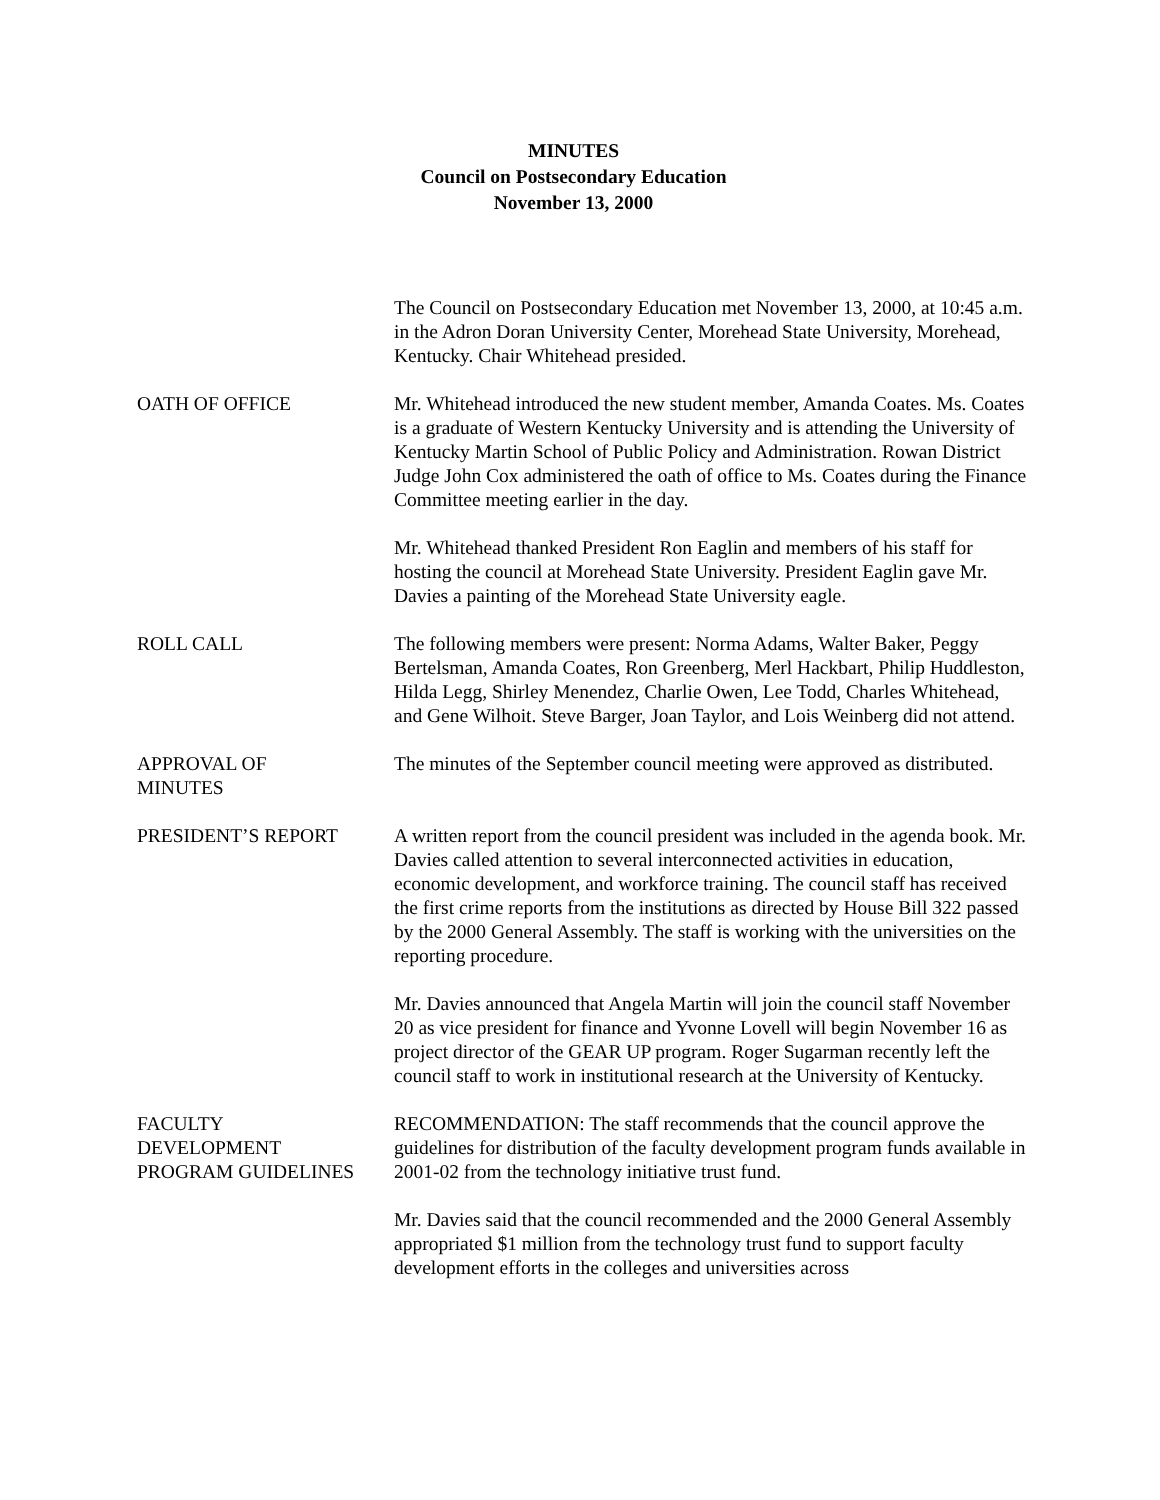MINUTES
Council on Postsecondary Education
November 13, 2000
The Council on Postsecondary Education met November 13, 2000, at 10:45 a.m. in the Adron Doran University Center, Morehead State University, Morehead, Kentucky. Chair Whitehead presided.
OATH OF OFFICE Mr. Whitehead introduced the new student member, Amanda Coates. Ms. Coates is a graduate of Western Kentucky University and is attending the University of Kentucky Martin School of Public Policy and Administration. Rowan District Judge John Cox administered the oath of office to Ms. Coates during the Finance Committee meeting earlier in the day.
Mr. Whitehead thanked President Ron Eaglin and members of his staff for hosting the council at Morehead State University. President Eaglin gave Mr. Davies a painting of the Morehead State University eagle.
ROLL CALL The following members were present: Norma Adams, Walter Baker, Peggy Bertelsman, Amanda Coates, Ron Greenberg, Merl Hackbart, Philip Huddleston, Hilda Legg, Shirley Menendez, Charlie Owen, Lee Todd, Charles Whitehead, and Gene Wilhoit. Steve Barger, Joan Taylor, and Lois Weinberg did not attend.
APPROVAL OF
MINUTES
The minutes of the September council meeting were approved as distributed.
PRESIDENT’S REPORT A written report from the council president was included in the agenda book. Mr. Davies called attention to several interconnected activities in education, economic development, and workforce training. The council staff has received the first crime reports from the institutions as directed by House Bill 322 passed by the 2000 General Assembly. The staff is working with the universities on the reporting procedure.
Mr. Davies announced that Angela Martin will join the council staff November 20 as vice president for finance and Yvonne Lovell will begin November 16 as project director of the GEAR UP program. Roger Sugarman recently left the council staff to work in institutional research at the University of Kentucky.
FACULTY
DEVELOPMENT
PROGRAM GUIDELINES
RECOMMENDATION: The staff recommends that the council approve the guidelines for distribution of the faculty development program funds available in 2001-02 from the technology initiative trust fund.
Mr. Davies said that the council recommended and the 2000 General Assembly appropriated $1 million from the technology trust fund to support faculty development efforts in the colleges and universities across